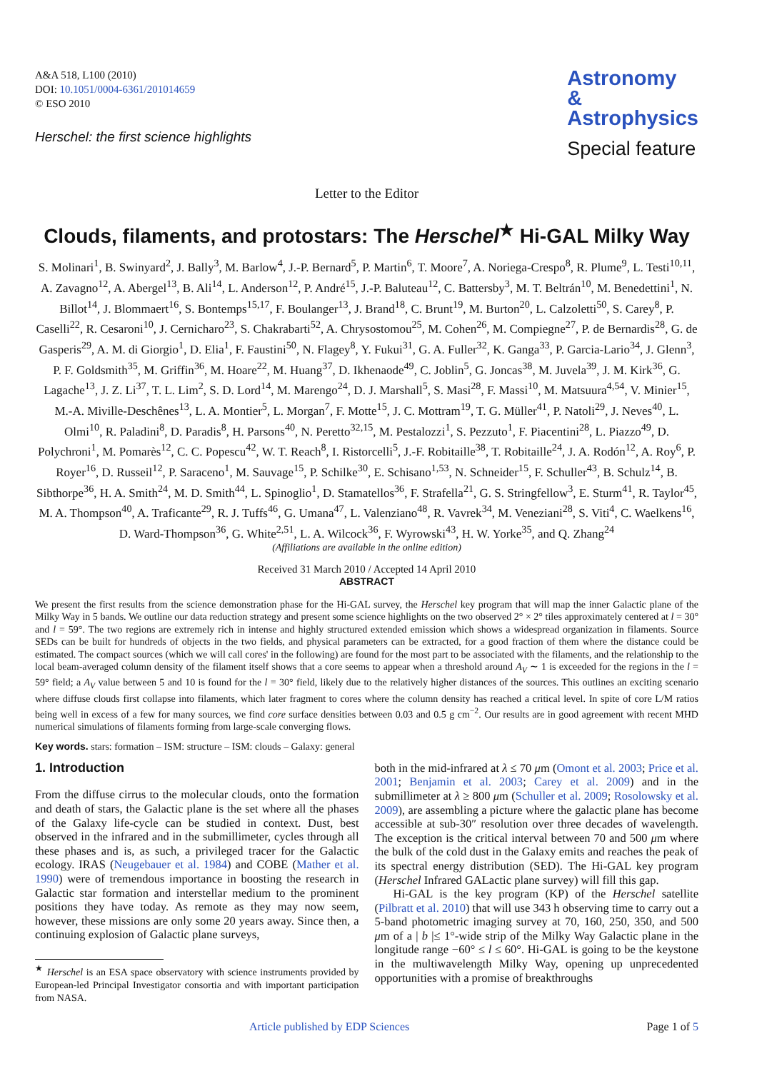A&A 518, L100 (2010)
DOI: 10.1051/0004-6361/201014659
© ESO 2010
Herschel: the first science highlights
Astronomy
&
Astrophysics
Special feature
Letter to the Editor
Clouds, filaments, and protostars: The Herschel<sup>★</sup> Hi-GAL Milky Way
S. Molinari<sup>1</sup>, B. Swinyard<sup>2</sup>, J. Bally<sup>3</sup>, M. Barlow<sup>4</sup>, J.-P. Bernard<sup>5</sup>, P. Martin<sup>6</sup>, T. Moore<sup>7</sup>, A. Noriega-Crespo<sup>8</sup>, R. Plume<sup>9</sup>, L. Testi<sup>10,11</sup>, A. Zavagno<sup>12</sup>, A. Abergel<sup>13</sup>, B. Ali<sup>14</sup>, L. Anderson<sup>12</sup>, P. André<sup>15</sup>, J.-P. Baluteau<sup>12</sup>, C. Battersby<sup>3</sup>, M. T. Beltrán<sup>10</sup>, M. Benedettini<sup>1</sup>, N. Billot<sup>14</sup>, J. Blommaert<sup>16</sup>, S. Bontemps<sup>15,17</sup>, F. Boulanger<sup>13</sup>, J. Brand<sup>18</sup>, C. Brunt<sup>19</sup>, M. Burton<sup>20</sup>, L. Calzoletti<sup>50</sup>, S. Carey<sup>8</sup>, P. Caselli<sup>22</sup>, R. Cesaroni<sup>10</sup>, J. Cernicharo<sup>23</sup>, S. Chakrabarti<sup>52</sup>, A. Chrysostomou<sup>25</sup>, M. Cohen<sup>26</sup>, M. Compiegne<sup>27</sup>, P. de Bernardis<sup>28</sup>, G. de Gasperis<sup>29</sup>, A. M. di Giorgio<sup>1</sup>, D. Elia<sup>1</sup>, F. Faustini<sup>50</sup>, N. Flagey<sup>8</sup>, Y. Fukui<sup>31</sup>, G. A. Fuller<sup>32</sup>, K. Ganga<sup>33</sup>, P. Garcia-Lario<sup>34</sup>, J. Glenn<sup>3</sup>, P. F. Goldsmith<sup>35</sup>, M. Griffin<sup>36</sup>, M. Hoare<sup>22</sup>, M. Huang<sup>37</sup>, D. Ikhenaode<sup>49</sup>, C. Joblin<sup>5</sup>, G. Joncas<sup>38</sup>, M. Juvela<sup>39</sup>, J. M. Kirk<sup>36</sup>, G. Lagache<sup>13</sup>, J. Z. Li<sup>37</sup>, T. L. Lim<sup>2</sup>, S. D. Lord<sup>14</sup>, M. Marengo<sup>24</sup>, D. J. Marshall<sup>5</sup>, S. Masi<sup>28</sup>, F. Massi<sup>10</sup>, M. Matsuura<sup>4,54</sup>, V. Minier<sup>15</sup>, M.-A. Miville-Deschênes<sup>13</sup>, L. A. Montier<sup>5</sup>, L. Morgan<sup>7</sup>, F. Motte<sup>15</sup>, J. C. Mottram<sup>19</sup>, T. G. Müller<sup>41</sup>, P. Natoli<sup>29</sup>, J. Neves<sup>40</sup>, L. Olmi<sup>10</sup>, R. Paladini<sup>8</sup>, D. Paradis<sup>8</sup>, H. Parsons<sup>40</sup>, N. Peretto<sup>32,15</sup>, M. Pestalozzi<sup>1</sup>, S. Pezzuto<sup>1</sup>, F. Piacentini<sup>28</sup>, L. Piazzo<sup>49</sup>, D. Polychroni<sup>1</sup>, M. Pomarès<sup>12</sup>, C. C. Popescu<sup>42</sup>, W. T. Reach<sup>8</sup>, I. Ristorcelli<sup>5</sup>, J.-F. Robitaille<sup>38</sup>, T. Robitaille<sup>24</sup>, J. A. Rodón<sup>12</sup>, A. Roy<sup>6</sup>, P. Royer<sup>16</sup>, D. Russeil<sup>12</sup>, P. Saraceno<sup>1</sup>, M. Sauvage<sup>15</sup>, P. Schilke<sup>30</sup>, E. Schisano<sup>1,53</sup>, N. Schneider<sup>15</sup>, F. Schuller<sup>43</sup>, B. Schulz<sup>14</sup>, B. Sibthorpe<sup>36</sup>, H. A. Smith<sup>24</sup>, M. D. Smith<sup>44</sup>, L. Spinoglio<sup>1</sup>, D. Stamatellos<sup>36</sup>, F. Strafella<sup>21</sup>, G. S. Stringfellow<sup>3</sup>, E. Sturm<sup>41</sup>, R. Taylor<sup>45</sup>, M. A. Thompson<sup>40</sup>, A. Traficante<sup>29</sup>, R. J. Tuffs<sup>46</sup>, G. Umana<sup>47</sup>, L. Valenziano<sup>48</sup>, R. Vavrek<sup>34</sup>, M. Veneziani<sup>28</sup>, S. Viti<sup>4</sup>, C. Waelkens<sup>16</sup>, D. Ward-Thompson<sup>36</sup>, G. White<sup>2,51</sup>, L. A. Wilcock<sup>36</sup>, F. Wyrowski<sup>43</sup>, H. W. Yorke<sup>35</sup>, and Q. Zhang<sup>24</sup>
(Affiliations are available in the online edition)
Received 31 March 2010 / Accepted 14 April 2010
ABSTRACT
We present the first results from the science demonstration phase for the Hi-GAL survey, the Herschel key program that will map the inner Galactic plane of the Milky Way in 5 bands. We outline our data reduction strategy and present some science highlights on the two observed 2° × 2° tiles approximately centered at l = 30° and l = 59°. The two regions are extremely rich in intense and highly structured extended emission which shows a widespread organization in filaments. Source SEDs can be built for hundreds of objects in the two fields, and physical parameters can be extracted, for a good fraction of them where the distance could be estimated. The compact sources (which we will call cores' in the following) are found for the most part to be associated with the filaments, and the relationship to the local beam-averaged column density of the filament itself shows that a core seems to appear when a threshold around A<sub>V</sub> ∼ 1 is exceeded for the regions in the l = 59° field; a A<sub>V</sub> value between 5 and 10 is found for the l = 30° field, likely due to the relatively higher distances of the sources. This outlines an exciting scenario where diffuse clouds first collapse into filaments, which later fragment to cores where the column density has reached a critical level. In spite of core L/M ratios being well in excess of a few for many sources, we find core surface densities between 0.03 and 0.5 g cm<sup>−2</sup>. Our results are in good agreement with recent MHD numerical simulations of filaments forming from large-scale converging flows.
Key words. stars: formation – ISM: structure – ISM: clouds – Galaxy: general
1. Introduction
From the diffuse cirrus to the molecular clouds, onto the formation and death of stars, the Galactic plane is the set where all the phases of the Galaxy life-cycle can be studied in context. Dust, best observed in the infrared and in the submillimeter, cycles through all these phases and is, as such, a privileged tracer for the Galactic ecology. IRAS (Neugebauer et al. 1984) and COBE (Mather et al. 1990) were of tremendous importance in boosting the research in Galactic star formation and interstellar medium to the prominent positions they have today. As remote as they may now seem, however, these missions are only some 20 years away. Since then, a continuing explosion of Galactic plane surveys,
<sup>★</sup> Herschel is an ESA space observatory with science instruments provided by European-led Principal Investigator consortia and with important participation from NASA.
both in the mid-infrared at λ ≤ 70 μm (Omont et al. 2003; Price et al. 2001; Benjamin et al. 2003; Carey et al. 2009) and in the submillimeter at λ ≥ 800 μm (Schuller et al. 2009; Rosolowsky et al. 2009), are assembling a picture where the galactic plane has become accessible at sub-30″ resolution over three decades of wavelength. The exception is the critical interval between 70 and 500 μm where the bulk of the cold dust in the Galaxy emits and reaches the peak of its spectral energy distribution (SED). The Hi-GAL key program (Herschel Infrared GALactic plane survey) will fill this gap.
Hi-GAL is the key program (KP) of the Herschel satellite (Pilbratt et al. 2010) that will use 343 h observing time to carry out a 5-band photometric imaging survey at 70, 160, 250, 350, and 500 μm of a | b |≤ 1°-wide strip of the Milky Way Galactic plane in the longitude range −60° ≤ l ≤ 60°. Hi-GAL is going to be the keystone in the multiwavelength Milky Way, opening up unprecedented opportunities with a promise of breakthroughs
Article published by EDP Sciences Page 1 of 5